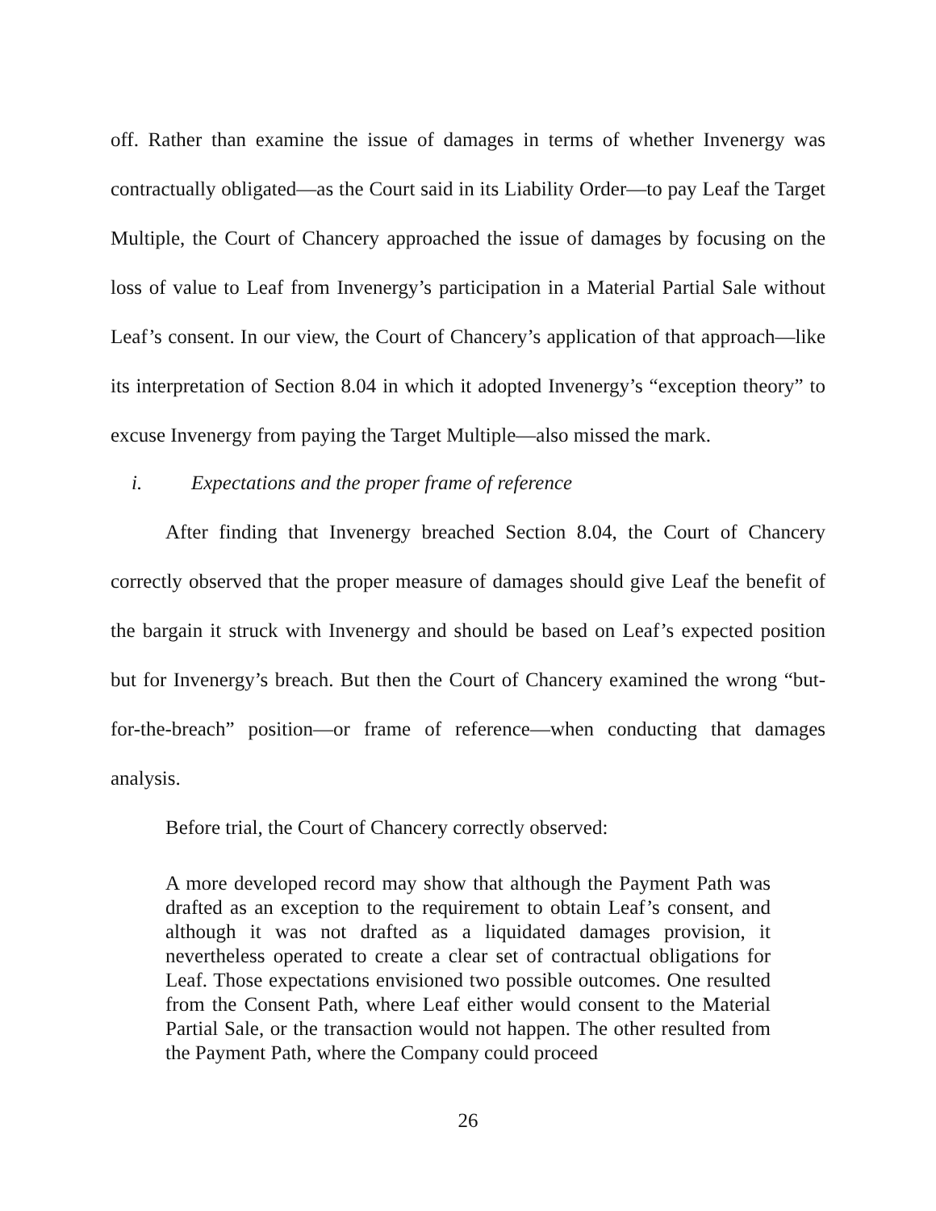off. Rather than examine the issue of damages in terms of whether Invenergy was contractually obligated—as the Court said in its Liability Order—to pay Leaf the Target Multiple, the Court of Chancery approached the issue of damages by focusing on the loss of value to Leaf from Invenergy’s participation in a Material Partial Sale without Leaf’s consent. In our view, the Court of Chancery’s application of that approach—like its interpretation of Section 8.04 in which it adopted Invenergy’s “exception theory” to excuse Invenergy from paying the Target Multiple—also missed the mark.
i. Expectations and the proper frame of reference
After finding that Invenergy breached Section 8.04, the Court of Chancery correctly observed that the proper measure of damages should give Leaf the benefit of the bargain it struck with Invenergy and should be based on Leaf’s expected position but for Invenergy’s breach. But then the Court of Chancery examined the wrong “but-for-the-breach” position—or frame of reference—when conducting that damages analysis.
Before trial, the Court of Chancery correctly observed:
A more developed record may show that although the Payment Path was drafted as an exception to the requirement to obtain Leaf’s consent, and although it was not drafted as a liquidated damages provision, it nevertheless operated to create a clear set of contractual obligations for Leaf. Those expectations envisioned two possible outcomes. One resulted from the Consent Path, where Leaf either would consent to the Material Partial Sale, or the transaction would not happen. The other resulted from the Payment Path, where the Company could proceed
26